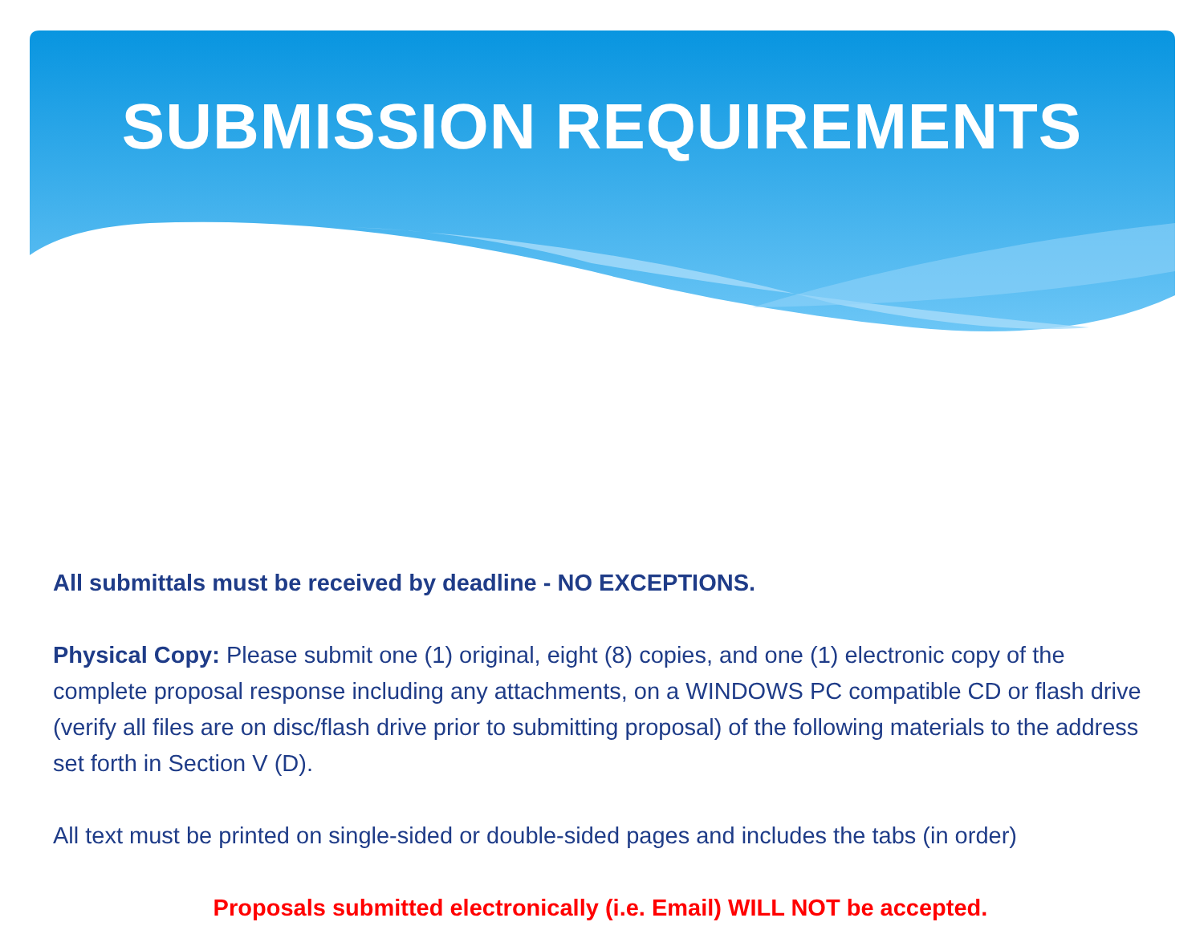SUBMISSION REQUIREMENTS
All submittals must be received by deadline - NO EXCEPTIONS.
Physical Copy: Please submit one (1) original, eight (8) copies, and one (1) electronic copy of the complete proposal response including any attachments, on a WINDOWS PC compatible CD or flash drive (verify all files are on disc/flash drive prior to submitting proposal) of the following materials to the address set forth in Section V (D).
All text must be printed on single-sided or double-sided pages and includes the tabs (in order)
Proposals submitted electronically (i.e. Email) WILL NOT be accepted.